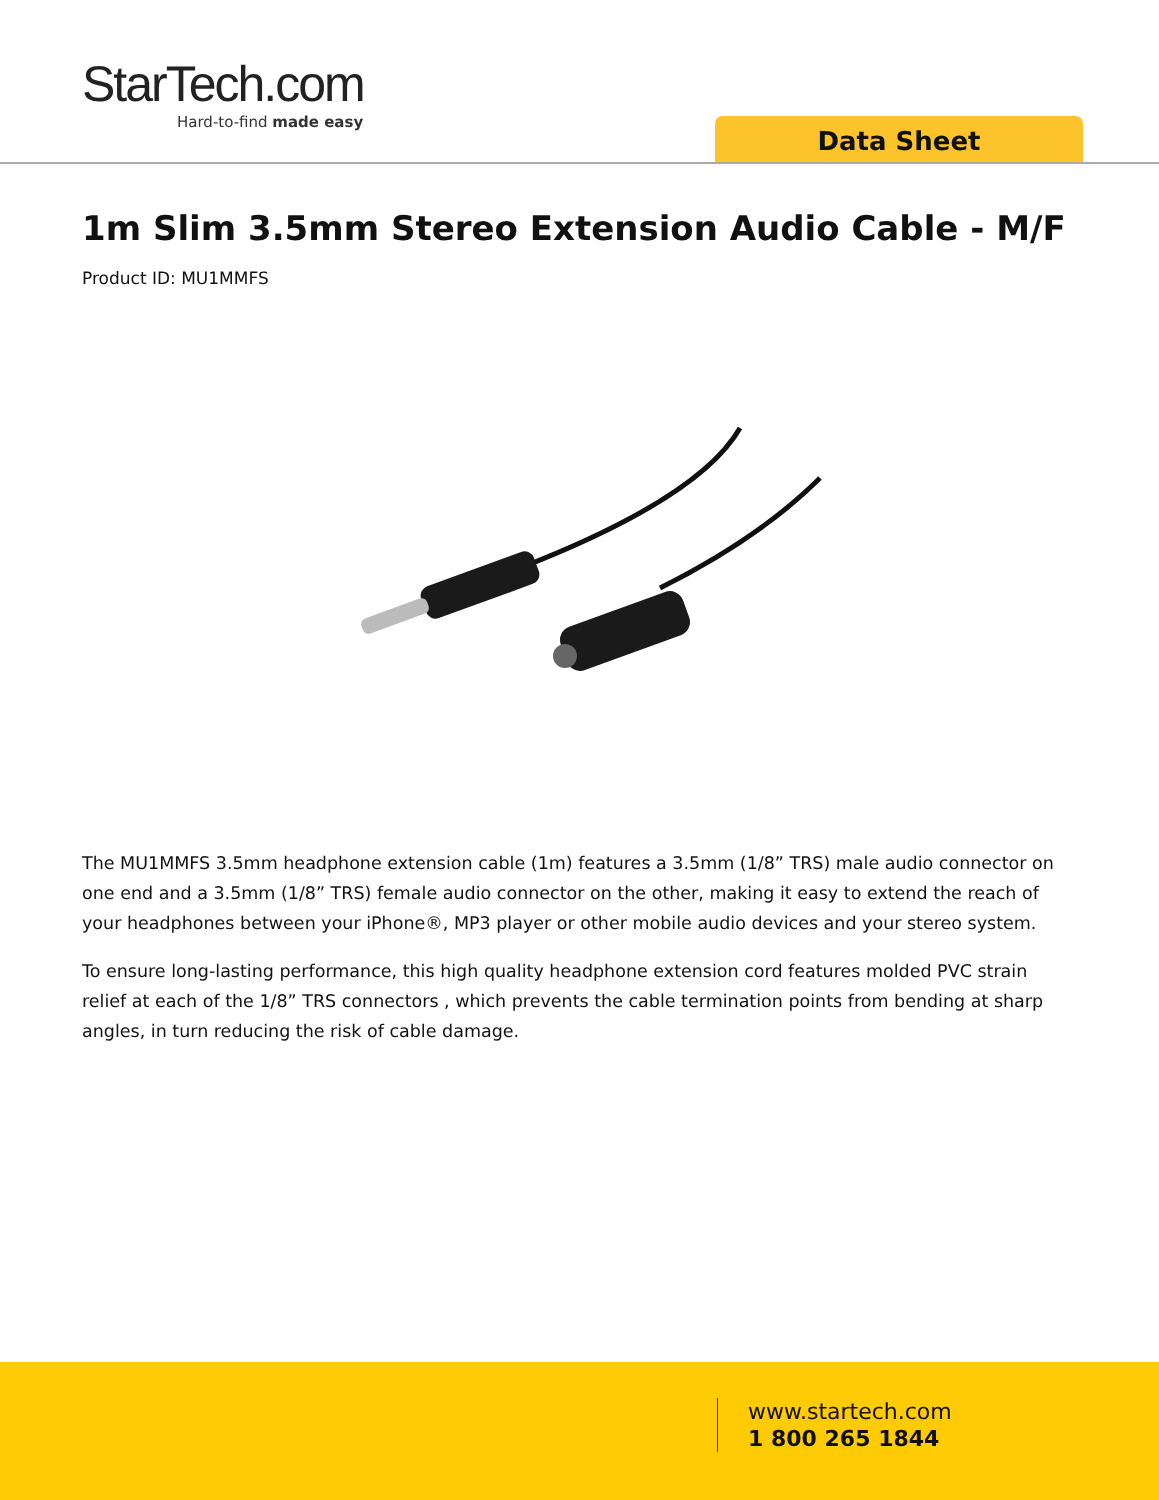StarTech.com
Hard-to-find made easy
Data Sheet
1m Slim 3.5mm Stereo Extension Audio Cable - M/F
Product ID: MU1MMFS
The MU1MMFS 3.5mm headphone extension cable (1m) features a 3.5mm (1/8” TRS) male audio connector on one end and a 3.5mm (1/8” TRS) female audio connector on the other, making it easy to extend the reach of your headphones between your iPhone®, MP3 player or other mobile audio devices and your stereo system.
To ensure long-lasting performance, this high quality headphone extension cord features molded PVC strain relief at each of the 1/8” TRS connectors , which prevents the cable termination points from bending at sharp angles, in turn reducing the risk of cable damage.
www.startech.com
1 800 265 1844